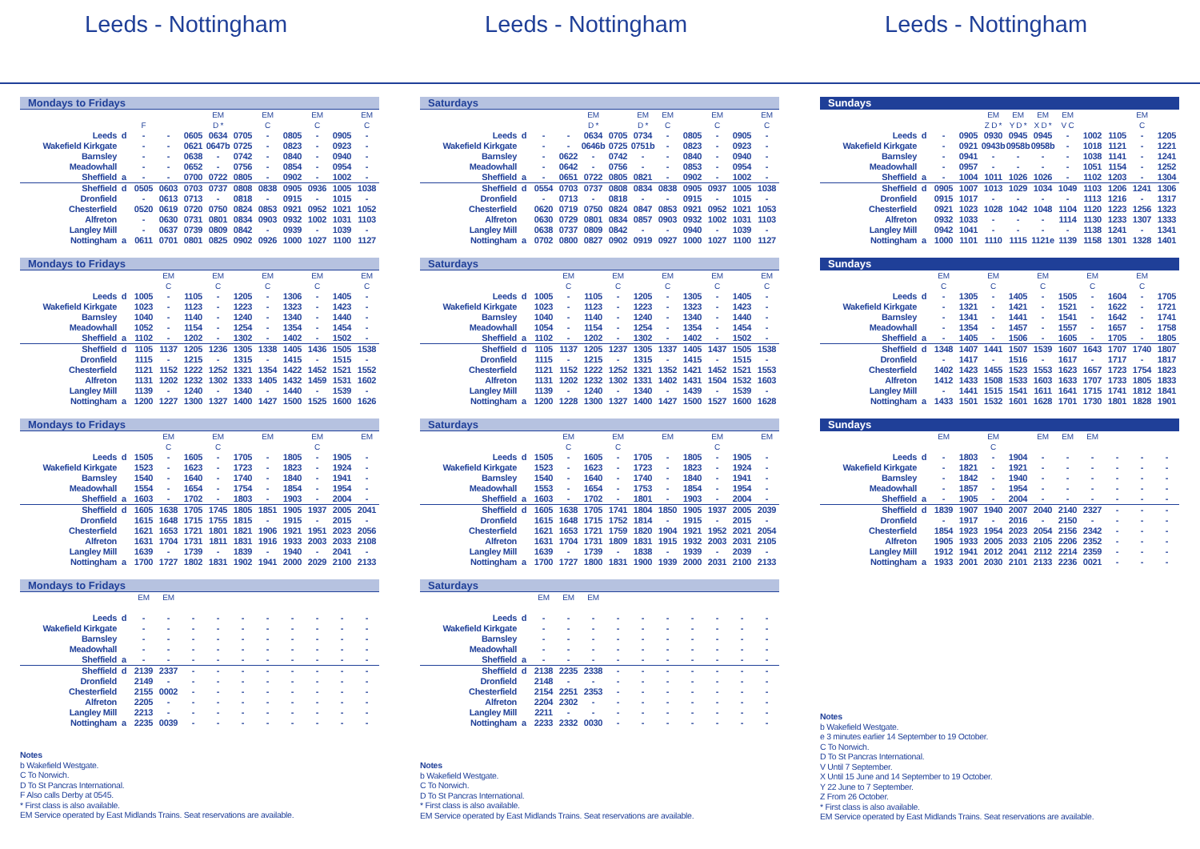Leeds - Nottingham Leeds - Nottingham Leeds - Nottingham
Mondays to Fridays
| | | | | | EM | | EM | | EM | | EM |
| --- | --- | --- | --- | --- | --- | --- | --- | --- | --- | --- | --- |
| | | F | | | D * | | C | | C | | C |
| Leeds | d | - | - | 0605 | 0634 | 0705 | - | 0805 | - | 0905 | - |
| Wakefield Kirkgate | | - | - | 0621 | 0647b | 0725 | - | 0823 | - | 0923 | - |
| Barnsley | | - | - | 0638 | - | 0742 | - | 0840 | - | 0940 | - |
| Meadowhall | | - | - | 0652 | - | 0756 | - | 0854 | - | 0954 | - |
| Sheffield | a | - | - | 0700 | 0722 | 0805 | - | 0902 | - | 1002 | - |
| Sheffield | d | 0505 | 0603 | 0703 | 0737 | 0808 | 0838 | 0905 | 0936 | 1005 | 1038 |
| Dronfield | | - | 0613 | 0713 | - | 0818 | - | 0915 | - | 1015 | - |
| Chesterfield | | 0520 | 0619 | 0720 | 0750 | 0824 | 0853 | 0921 | 0952 | 1021 | 1052 |
| Alfreton | | - | 0630 | 0731 | 0801 | 0834 | 0903 | 0932 | 1002 | 1031 | 1103 |
| Langley Mill | | - | 0637 | 0739 | 0809 | 0842 | - | 0939 | - | 1039 | - |
| Nottingham | a | 0611 | 0701 | 0801 | 0825 | 0902 | 0926 | 1000 | 1027 | 1100 | 1127 |
Mondays to Fridays
| | | | EM | | EM | | EM | | EM | | EM |
| --- | --- | --- | --- | --- | --- | --- | --- | --- | --- | --- | --- |
| | | | C | | C | | C | | C | | C |
| Leeds | d | 1005 | - | 1105 | - | 1205 | - | 1306 | - | 1405 | - |
| Wakefield Kirkgate | | 1023 | - | 1123 | - | 1223 | - | 1323 | - | 1423 | - |
| Barnsley | | 1040 | - | 1140 | - | 1240 | - | 1340 | - | 1440 | - |
| Meadowhall | | 1052 | - | 1154 | - | 1254 | - | 1354 | - | 1454 | - |
| Sheffield | a | 1102 | - | 1202 | - | 1302 | - | 1402 | - | 1502 | - |
| Sheffield | d | 1105 | 1137 | 1205 | 1236 | 1305 | 1338 | 1405 | 1436 | 1505 | 1538 |
| Dronfield | | 1115 | - | 1215 | - | 1315 | - | 1415 | - | 1515 | - |
| Chesterfield | | 1121 | 1152 | 1222 | 1252 | 1321 | 1354 | 1422 | 1452 | 1521 | 1552 |
| Alfreton | | 1131 | 1202 | 1232 | 1302 | 1333 | 1405 | 1432 | 1459 | 1531 | 1602 |
| Langley Mill | | 1139 | - | 1240 | - | 1340 | - | 1440 | - | 1539 | - |
| Nottingham | a | 1200 | 1227 | 1300 | 1327 | 1400 | 1427 | 1500 | 1525 | 1600 | 1626 |
Mondays to Fridays
| | | | EM | | EM | | EM | | EM | | EM |
| --- | --- | --- | --- | --- | --- | --- | --- | --- | --- | --- | --- |
| | | | C | | C | | | | C | | |
| Leeds | d | 1505 | - | 1605 | - | 1705 | - | 1805 | - | 1905 | - |
| Wakefield Kirkgate | | 1523 | - | 1623 | - | 1723 | - | 1823 | - | 1924 | - |
| Barnsley | | 1540 | - | 1640 | - | 1740 | - | 1840 | - | 1941 | - |
| Meadowhall | | 1554 | - | 1654 | - | 1754 | - | 1854 | - | 1954 | - |
| Sheffield | a | 1603 | - | 1702 | - | 1803 | - | 1903 | - | 2004 | - |
| Sheffield | d | 1605 | 1638 | 1705 | 1745 | 1805 | 1851 | 1905 | 1937 | 2005 | 2041 |
| Dronfield | | 1615 | 1648 | 1715 | 1755 | 1815 | - | 1915 | - | 2015 | - |
| Chesterfield | | 1621 | 1653 | 1721 | 1801 | 1821 | 1906 | 1921 | 1951 | 2023 | 2056 |
| Alfreton | | 1631 | 1704 | 1731 | 1811 | 1831 | 1916 | 1933 | 2003 | 2033 | 2108 |
| Langley Mill | | 1639 | - | 1739 | - | 1839 | - | 1940 | - | 2041 | - |
| Nottingham | a | 1700 | 1727 | 1802 | 1831 | 1902 | 1941 | 2000 | 2029 | 2100 | 2133 |
Mondays to Fridays
| | | EM | EM | | | | | | | | |
| --- | --- | --- | --- | --- | --- | --- | --- | --- | --- | --- | --- |
| Leeds | d | - | - | - | - | - | - | - | - | - | - |
| Wakefield Kirkgate | | - | - | - | - | - | - | - | - | - | - |
| Barnsley | | - | - | - | - | - | - | - | - | - | - |
| Meadowhall | | - | - | - | - | - | - | - | - | - | - |
| Sheffield | a | - | - | - | - | - | - | - | - | - | - |
| Sheffield | d | 2139 | 2337 | - | - | - | - | - | - | - | - |
| Dronfield | | 2149 | - | - | - | - | - | - | - | - | - |
| Chesterfield | | 2155 | 0002 | - | - | - | - | - | - | - | - |
| Alfreton | | 2205 | - | - | - | - | - | - | - | - | - |
| Langley Mill | | 2213 | - | - | - | - | - | - | - | - | - |
| Nottingham | a | 2235 | 0039 | - | - | - | - | - | - | - | - |
Notes
b Wakefield Westgate.
C To Norwich.
D To St Pancras International.
F Also calls Derby at 0545.
* First class is also available.
EM Service operated by East Midlands Trains. Seat reservations are available.
Saturdays
| | | | | EM | | EM | EM | | EM | | EM |
| --- | --- | --- | --- | --- | --- | --- | --- | --- | --- | --- | --- |
| | | | | D * | | D * | C | | C | | C |
| Leeds | d | - | - | 0634 | 0705 | 0734 | - | 0805 | - | 0905 | - |
| Wakefield Kirkgate | | - | - | 0646b | 0725 | 0751b | - | 0823 | - | 0923 | - |
| Barnsley | | - | 0622 | - | 0742 | - | - | 0840 | - | 0940 | - |
| Meadowhall | | - | 0642 | - | 0756 | - | - | 0853 | - | 0954 | - |
| Sheffield | a | - | 0651 | 0722 | 0805 | 0821 | - | 0902 | - | 1002 | - |
| Sheffield | d | 0554 | 0703 | 0737 | 0808 | 0834 | 0838 | 0905 | 0937 | 1005 | 1038 |
| Dronfield | | - | 0713 | - | 0818 | - | - | 0915 | - | 1015 | - |
| Chesterfield | | 0620 | 0719 | 0750 | 0824 | 0847 | 0853 | 0921 | 0952 | 1021 | 1053 |
| Alfreton | | 0630 | 0729 | 0801 | 0834 | 0857 | 0903 | 0932 | 1002 | 1031 | 1103 |
| Langley Mill | | 0638 | 0737 | 0809 | 0842 | - | - | 0940 | - | 1039 | - |
| Nottingham | a | 0702 | 0800 | 0827 | 0902 | 0919 | 0927 | 1000 | 1027 | 1100 | 1127 |
Saturdays
| | | | EM | | EM | | EM | | EM | | EM |
| --- | --- | --- | --- | --- | --- | --- | --- | --- | --- | --- | --- |
| | | | C | | C | | C | | C | | C |
| Leeds | d | 1005 | - | 1105 | - | 1205 | - | 1305 | - | 1405 | - |
| Wakefield Kirkgate | | 1023 | - | 1123 | - | 1223 | - | 1323 | - | 1423 | - |
| Barnsley | | 1040 | - | 1140 | - | 1240 | - | 1340 | - | 1440 | - |
| Meadowhall | | 1054 | - | 1154 | - | 1254 | - | 1354 | - | 1454 | - |
| Sheffield | a | 1102 | - | 1202 | - | 1302 | - | 1402 | - | 1502 | - |
| Sheffield | d | 1105 | 1137 | 1205 | 1237 | 1305 | 1337 | 1405 | 1437 | 1505 | 1538 |
| Dronfield | | 1115 | - | 1215 | - | 1315 | - | 1415 | - | 1515 | - |
| Chesterfield | | 1121 | 1152 | 1222 | 1252 | 1321 | 1352 | 1421 | 1452 | 1521 | 1553 |
| Alfreton | | 1131 | 1202 | 1232 | 1302 | 1331 | 1402 | 1431 | 1504 | 1532 | 1603 |
| Langley Mill | | 1139 | - | 1240 | - | 1340 | - | 1439 | - | 1539 | - |
| Nottingham | a | 1200 | 1228 | 1300 | 1327 | 1400 | 1427 | 1500 | 1527 | 1600 | 1628 |
Saturdays
| | | | EM | | EM | | EM | | EM | | EM |
| --- | --- | --- | --- | --- | --- | --- | --- | --- | --- | --- | --- |
| | | | C | | C | | | | C | | |
| Leeds | d | 1505 | - | 1605 | - | 1705 | - | 1805 | - | 1905 | - |
| Wakefield Kirkgate | | 1523 | - | 1623 | - | 1723 | - | 1823 | - | 1924 | - |
| Barnsley | | 1540 | - | 1640 | - | 1740 | - | 1840 | - | 1941 | - |
| Meadowhall | | 1553 | - | 1654 | - | 1753 | - | 1854 | - | 1954 | - |
| Sheffield | a | 1603 | - | 1702 | - | 1801 | - | 1903 | - | 2004 | - |
| Sheffield | d | 1605 | 1638 | 1705 | 1741 | 1804 | 1850 | 1905 | 1937 | 2005 | 2039 |
| Dronfield | | 1615 | 1648 | 1715 | 1752 | 1814 | - | 1915 | - | 2015 | - |
| Chesterfield | | 1621 | 1653 | 1721 | 1759 | 1820 | 1904 | 1921 | 1952 | 2021 | 2054 |
| Alfreton | | 1631 | 1704 | 1731 | 1809 | 1831 | 1915 | 1932 | 2003 | 2031 | 2105 |
| Langley Mill | | 1639 | - | 1739 | - | 1838 | - | 1939 | - | 2039 | - |
| Nottingham | a | 1700 | 1727 | 1800 | 1831 | 1900 | 1939 | 2000 | 2031 | 2100 | 2133 |
Saturdays
| | | EM | EM | EM | | | | | | | |
| --- | --- | --- | --- | --- | --- | --- | --- | --- | --- | --- | --- |
| Leeds | d | - | - | - | - | - | - | - | - | - | - |
| Wakefield Kirkgate | | - | - | - | - | - | - | - | - | - | - |
| Barnsley | | - | - | - | - | - | - | - | - | - | - |
| Meadowhall | | - | - | - | - | - | - | - | - | - | - |
| Sheffield | a | - | - | - | - | - | - | - | - | - | - |
| Sheffield | d | 2138 | 2235 | 2338 | - | - | - | - | - | - | - |
| Dronfield | | 2148 | - | - | - | - | - | - | - | - | - |
| Chesterfield | | 2154 | 2251 | 2353 | - | - | - | - | - | - | - |
| Alfreton | | 2204 | 2302 | - | - | - | - | - | - | - | - |
| Langley Mill | | 2211 | - | - | - | - | - | - | - | - | - |
| Nottingham | a | 2233 | 2332 | 0030 | - | - | - | - | - | - | - |
Notes
b Wakefield Westgate.
C To Norwich.
D To St Pancras International.
* First class is also available.
EM Service operated by East Midlands Trains. Seat reservations are available.
Sundays
| | | | | EM | EM | EM | EM | | | EM | |
| --- | --- | --- | --- | --- | --- | --- | --- | --- | --- | --- | --- |
| | | | | Z D * | Y D * | X D * | V C | | | C | |
| Leeds | d | - | 0905 | 0930 | 0945 | 0945 | - | 1002 | 1105 | - | 1205 |
| Wakefield Kirkgate | | - | 0921 | 0943b | 0958b | 0958b | - | 1018 | 1121 | - | 1221 |
| Barnsley | | - | 0941 | - | - | - | - | 1038 | 1141 | - | 1241 |
| Meadowhall | | - | 0957 | - | - | - | - | 1051 | 1154 | - | 1252 |
| Sheffield | a | - | 1004 | 1011 | 1026 | 1026 | - | 1102 | 1203 | - | 1304 |
| Sheffield | d | 0905 | 1007 | 1013 | 1029 | 1034 | 1049 | 1103 | 1206 | 1241 | 1306 |
| Dronfield | | 0915 | 1017 | - | - | - | - | 1113 | 1216 | - | 1317 |
| Chesterfield | | 0921 | 1023 | 1028 | 1042 | 1048 | 1104 | 1120 | 1223 | 1256 | 1323 |
| Alfreton | | 0932 | 1033 | - | - | - | 1114 | 1130 | 1233 | 1307 | 1333 |
| Langley Mill | | 0942 | 1041 | - | - | - | - | 1138 | 1241 | - | 1341 |
| Nottingham | a | 1000 | 1101 | 1110 | 1115 | 1121e | 1139 | 1158 | 1301 | 1328 | 1401 |
Sundays
| | | EM | | EM | | EM | | EM | | EM | |
| --- | --- | --- | --- | --- | --- | --- | --- | --- | --- | --- | --- |
| | | C | | C | | C | | C | | C | |
| Leeds | d | - | 1305 | - | 1405 | - | 1505 | - | 1604 | - | 1705 |
| Wakefield Kirkgate | | - | 1321 | - | 1421 | - | 1521 | - | 1622 | - | 1721 |
| Barnsley | | - | 1341 | - | 1441 | - | 1541 | - | 1642 | - | 1741 |
| Meadowhall | | - | 1354 | - | 1457 | - | 1557 | - | 1657 | - | 1758 |
| Sheffield | a | - | 1405 | - | 1506 | - | 1605 | - | 1705 | - | 1805 |
| Sheffield | d | 1348 | 1407 | 1441 | 1507 | 1539 | 1607 | 1643 | 1707 | 1740 | 1807 |
| Dronfield | | - | 1417 | - | 1516 | - | 1617 | - | 1717 | - | 1817 |
| Chesterfield | | 1402 | 1423 | 1455 | 1523 | 1553 | 1623 | 1657 | 1723 | 1754 | 1823 |
| Alfreton | | 1412 | 1433 | 1508 | 1533 | 1603 | 1633 | 1707 | 1733 | 1805 | 1833 |
| Langley Mill | | - | 1441 | 1515 | 1541 | 1611 | 1641 | 1715 | 1741 | 1812 | 1841 |
| Nottingham | a | 1433 | 1501 | 1532 | 1601 | 1628 | 1701 | 1730 | 1801 | 1828 | 1901 |
Sundays
| | | EM | | EM | | EM | EM | EM | | | |
| --- | --- | --- | --- | --- | --- | --- | --- | --- | --- | --- | --- |
| | | | | C | | | | | | | |
| Leeds | d | - | 1803 | - | 1904 | - | - | - | - | - | - |
| Wakefield Kirkgate | | - | 1821 | - | 1921 | - | - | - | - | - | - |
| Barnsley | | - | 1842 | - | 1940 | - | - | - | - | - | - |
| Meadowhall | | - | 1857 | - | 1954 | - | - | - | - | - | - |
| Sheffield | a | - | 1905 | - | 2004 | - | - | - | - | - | - |
| Sheffield | d | 1839 | 1907 | 1940 | 2007 | 2040 | 2140 | 2327 | - | - | - |
| Dronfield | | - | 1917 | - | 2016 | - | 2150 | - | - | - | - |
| Chesterfield | | 1854 | 1923 | 1954 | 2023 | 2054 | 2156 | 2342 | - | - | - |
| Alfreton | | 1905 | 1933 | 2005 | 2033 | 2105 | 2206 | 2352 | - | - | - |
| Langley Mill | | 1912 | 1941 | 2012 | 2041 | 2112 | 2214 | 2359 | - | - | - |
| Nottingham | a | 1933 | 2001 | 2030 | 2101 | 2133 | 2236 | 0021 | - | - | - |
Notes
b Wakefield Westgate.
e 3 minutes earlier 14 September to 19 October.
C To Norwich.
D To St Pancras International.
V Until 7 September.
X Until 15 June and 14 September to 19 October.
Y 22 June to 7 September.
Z From 26 October.
* First class is also available.
EM Service operated by East Midlands Trains. Seat reservations are available.